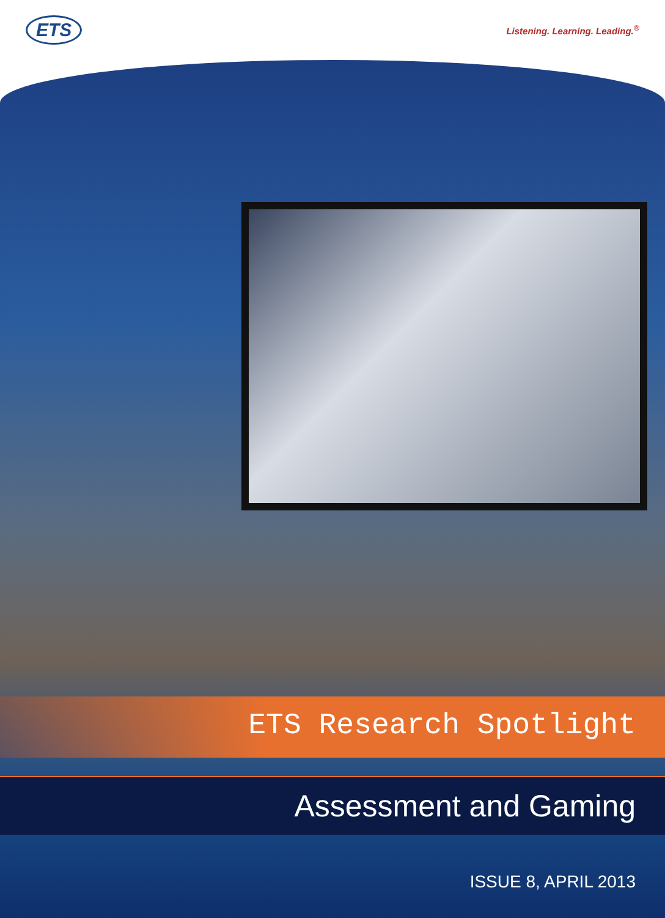ETS
Listening. Learning. Leading.<sup>®</sup>
ETS Research Spotlight
Assessment and Gaming
ISSUE 8, APRIL 2013